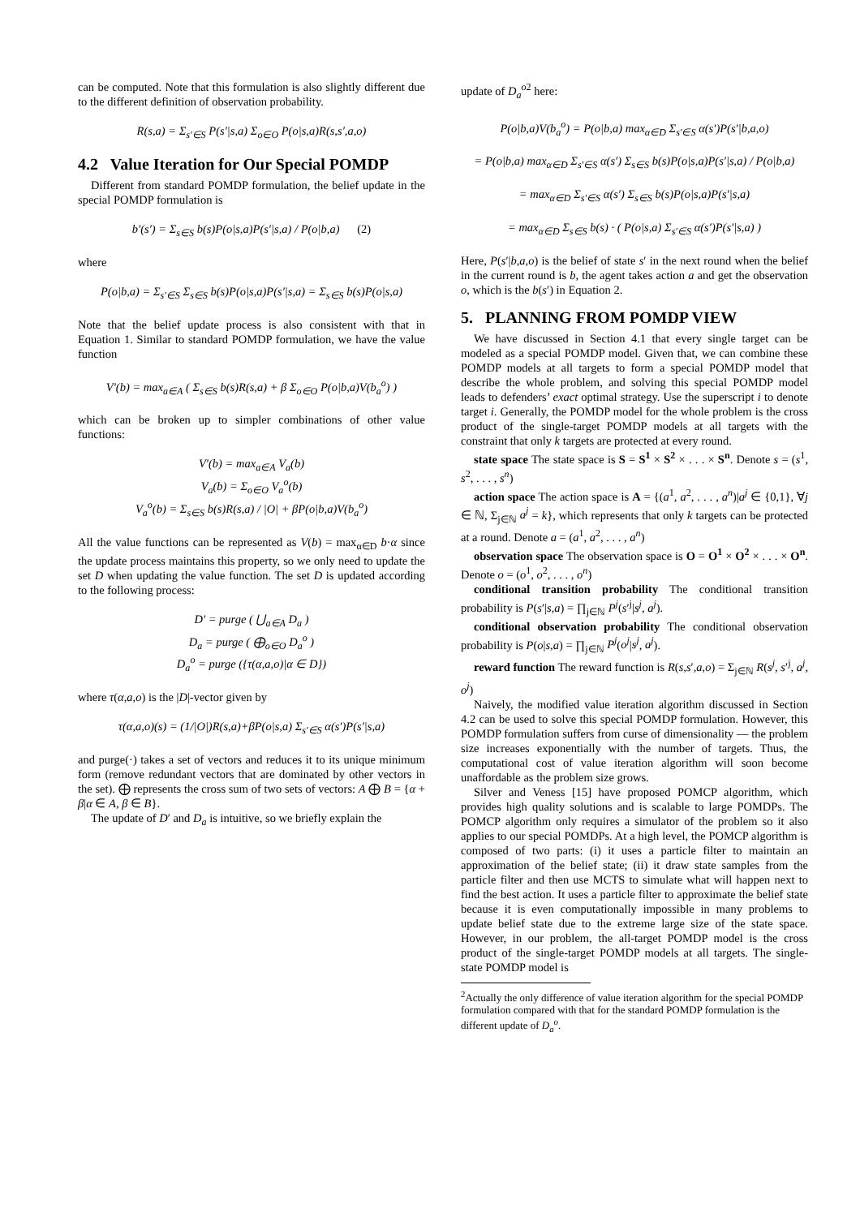can be computed. Note that this formulation is also slightly different due to the different definition of observation probability.
R(s,a) = Σ<sub>s′∈S</sub> P(s′|s,a) Σ<sub>o∈O</sub> P(o|s,a)R(s,s′,a,o)
4.2 Value Iteration for Our Special POMDP
Different from standard POMDP formulation, the belief update in the special POMDP formulation is
b′(s′) = Σ<sub>s∈S</sub> b(s)P(o|s,a)P(s′|s,a) / P(o|b,a) (2)
where
P(o|b,a) = Σ<sub>s′∈S</sub> Σ<sub>s∈S</sub> b(s)P(o|s,a)P(s′|s,a) = Σ<sub>s∈S</sub> b(s)P(o|s,a)
Note that the belief update process is also consistent with that in Equation 1. Similar to standard POMDP formulation, we have the value function
V′(b) = max<sub>a∈A</sub> ( Σ<sub>s∈S</sub> b(s)R(s,a) + β Σ<sub>o∈O</sub> P(o|b,a)V(b<sub>a</sub><sup>o</sup>) )
which can be broken up to simpler combinations of other value functions:
V′(b) = max<sub>a∈A</sub> V<sub>a</sub>(b)
V<sub>a</sub>(b) = Σ<sub>o∈O</sub> V<sub>a</sub><sup>o</sup>(b)
V<sub>a</sub><sup>o</sup>(b) = Σ<sub>s∈S</sub> b(s)R(s,a) / |O| + βP(o|b,a)V(b<sub>a</sub><sup>o</sup>)
All the value functions can be represented as V(b) = max<sub>α∈D</sub> b·α since the update process maintains this property, so we only need to update the set D when updating the value function. The set D is updated according to the following process:
D′ = purge ( ⋃<sub>a∈A</sub> D<sub>a</sub> )
D<sub>a</sub> = purge ( ⨁<sub>o∈O</sub> D<sub>a</sub><sup>o</sup> )
D<sub>a</sub><sup>o</sup> = purge ({τ(α,a,o)|α ∈ D})
where τ(α,a,o) is the |D|-vector given by
τ(α,a,o)(s) = (1/|O|)R(s,a)+βP(o|s,a) Σ<sub>s′∈S</sub> α(s′)P(s′|s,a)
and purge(·) takes a set of vectors and reduces it to its unique minimum form (remove redundant vectors that are dominated by other vectors in the set). ⨁ represents the cross sum of two sets of vectors: A ⨁ B = {α + β|α ∈ A, β ∈ B}.
The update of D′ and D<sub>a</sub> is intuitive, so we briefly explain the
update of D<sub>a</sub><sup>o</sup><sup>2</sup> here:
P(o|b,a)V(b<sub>a</sub><sup>o</sup>) = P(o|b,a) max<sub>α∈D</sub> Σ<sub>s′∈S</sub> α(s′)P(s′|b,a,o)
= P(o|b,a) max<sub>α∈D</sub> Σ<sub>s′∈S</sub> α(s′) Σ<sub>s∈S</sub> b(s)P(o|s,a)P(s′|s,a) / P(o|b,a)
= max<sub>α∈D</sub> Σ<sub>s′∈S</sub> α(s′) Σ<sub>s∈S</sub> b(s)P(o|s,a)P(s′|s,a)
= max<sub>α∈D</sub> Σ<sub>s∈S</sub> b(s) · ( P(o|s,a) Σ<sub>s′∈S</sub> α(s′)P(s′|s,a) )
Here, P(s′|b,a,o) is the belief of state s′ in the next round when the belief in the current round is b, the agent takes action a and get the observation o, which is the b(s′) in Equation 2.
5. PLANNING FROM POMDP VIEW
We have discussed in Section 4.1 that every single target can be modeled as a special POMDP model. Given that, we can combine these POMDP models at all targets to form a special POMDP model that describe the whole problem, and solving this special POMDP model leads to defenders’ exact optimal strategy. Use the superscript i to denote target i. Generally, the POMDP model for the whole problem is the cross product of the single-target POMDP models at all targets with the constraint that only k targets are protected at every round.
state space The state space is S = S<sup>1</sup> × S<sup>2</sup> × . . . × S<sup>n</sup>. Denote s = (s<sup>1</sup>, s<sup>2</sup>, . . . , s<sup>n</sup>)
action space The action space is A = {(a<sup>1</sup>, a<sup>2</sup>, . . . , a<sup>n</sup>)|a<sup>j</sup> ∈ {0,1}, ∀j ∈ ℕ, Σ<sub>j∈ℕ</sub> a<sup>j</sup> = k}, which represents that only k targets can be protected at a round. Denote a = (a<sup>1</sup>, a<sup>2</sup>, . . . , a<sup>n</sup>)
observation space The observation space is O = O<sup>1</sup> × O<sup>2</sup> × . . . × O<sup>n</sup>. Denote o = (o<sup>1</sup>, o<sup>2</sup>, . . . , o<sup>n</sup>)
conditional transition probability The conditional transition probability is P(s′|s,a) = ∏<sub>j∈ℕ</sub> P<sup>j</sup>(s′<sup>j</sup>|s<sup>j</sup>, a<sup>j</sup>).
conditional observation probability The conditional observation probability is P(o|s,a) = ∏<sub>j∈ℕ</sub> P<sup>j</sup>(o<sup>j</sup>|s<sup>j</sup>, a<sup>j</sup>).
reward function The reward function is R(s,s′,a,o) = Σ<sub>j∈ℕ</sub> R(s<sup>j</sup>, s′<sup>j</sup>, a<sup>j</sup>, o<sup>j</sup>)
Naively, the modified value iteration algorithm discussed in Section 4.2 can be used to solve this special POMDP formulation. However, this POMDP formulation suffers from curse of dimensionality — the problem size increases exponentially with the number of targets. Thus, the computational cost of value iteration algorithm will soon become unaffordable as the problem size grows.
Silver and Veness [15] have proposed POMCP algorithm, which provides high quality solutions and is scalable to large POMDPs. The POMCP algorithm only requires a simulator of the problem so it also applies to our special POMDPs. At a high level, the POMCP algorithm is composed of two parts: (i) it uses a particle filter to maintain an approximation of the belief state; (ii) it draw state samples from the particle filter and then use MCTS to simulate what will happen next to find the best action. It uses a particle filter to approximate the belief state because it is even computationally impossible in many problems to update belief state due to the extreme large size of the state space. However, in our problem, the all-target POMDP model is the cross product of the single-target POMDP models at all targets. The single-state POMDP model is
<sup>2</sup> Actually the only difference of value iteration algorithm for the special POMDP formulation compared with that for the standard POMDP formulation is the different update of D<sub>a</sub><sup>o</sup>.